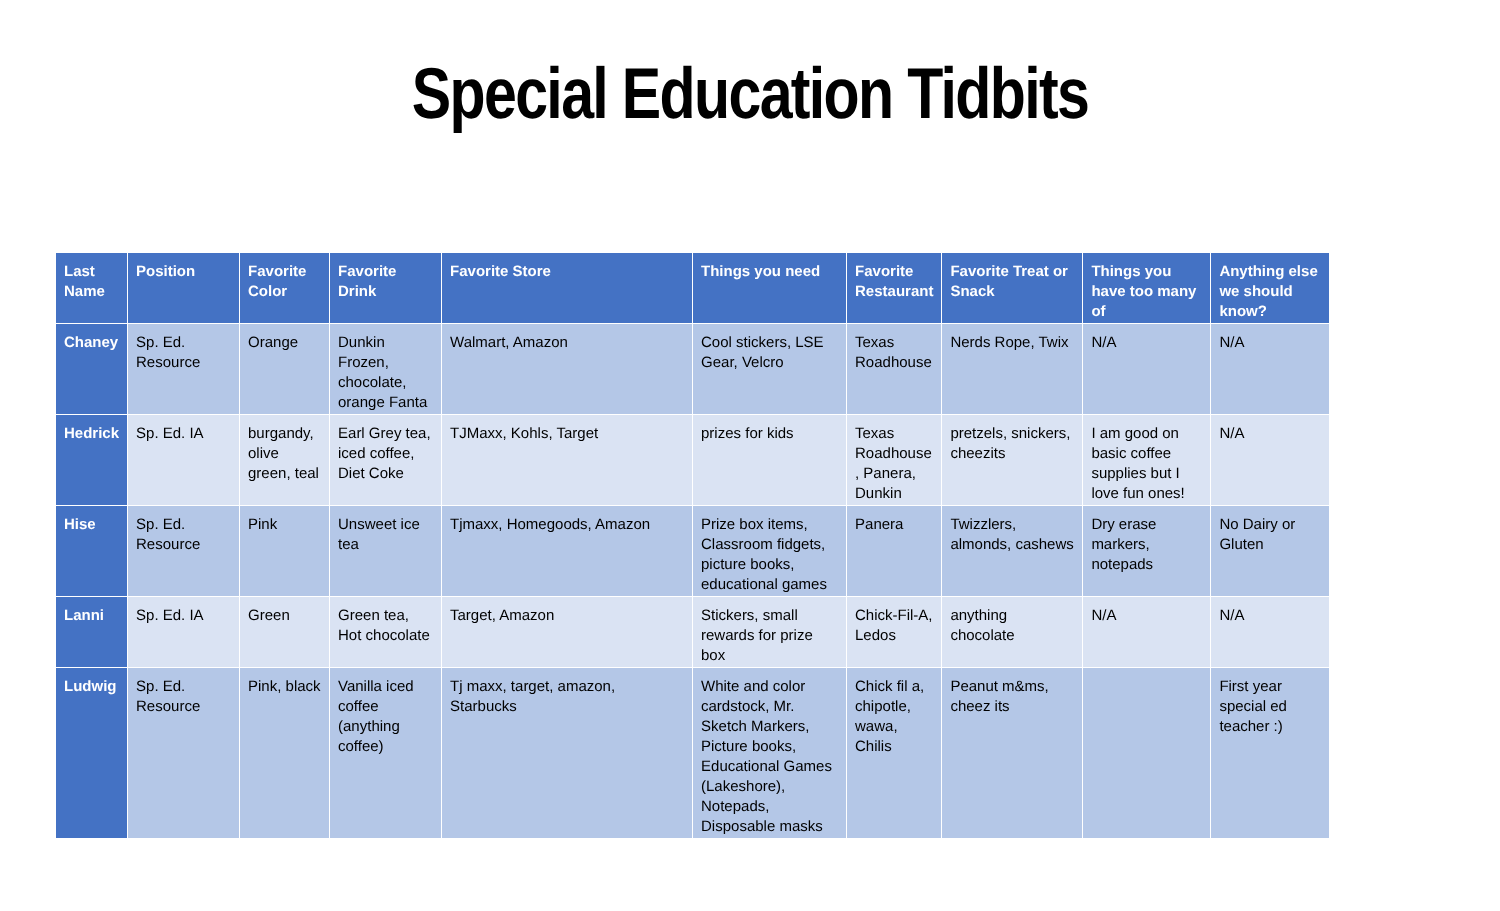Special Education Tidbits
| Last Name | Position | Favorite Color | Favorite Drink | Favorite Store | Things you need | Favorite Restaurant | Favorite Treat or Snack | Things you have too many of | Anything else we should know? |
| --- | --- | --- | --- | --- | --- | --- | --- | --- | --- |
| Chaney | Sp. Ed. Resource | Orange | Dunkin Frozen, chocolate, orange Fanta | Walmart, Amazon | Cool stickers, LSE Gear, Velcro | Texas Roadhouse | Nerds Rope, Twix | N/A | N/A |
| Hedrick | Sp. Ed. IA | burgandy, olive green, teal | Earl Grey tea, iced coffee, Diet Coke | TJMaxx, Kohls, Target | prizes for kids | Texas Roadhouse , Panera, Dunkin | pretzels, snickers, cheezits | I am good on basic coffee supplies but I love fun ones! | N/A |
| Hise | Sp. Ed. Resource | Pink | Unsweet ice tea | Tjmaxx, Homegoods, Amazon | Prize box items, Classroom fidgets, picture books, educational games | Panera | Twizzlers, almonds, cashews | Dry erase markers, notepads | No Dairy or Gluten |
| Lanni | Sp. Ed. IA | Green | Green tea, Hot chocolate | Target, Amazon | Stickers, small rewards for prize box | Chick-Fil-A, Ledos | anything chocolate | N/A | N/A |
| Ludwig | Sp. Ed. Resource | Pink, black | Vanilla iced coffee (anything coffee) | Tj maxx, target, amazon, Starbucks | White and color cardstock, Mr. Sketch Markers, Picture books, Educational Games (Lakeshore), Notepads, Disposable masks | Chick fil a, chipotle, wawa, Chilis | Peanut m&ms, cheez its | | First year special ed teacher :) |